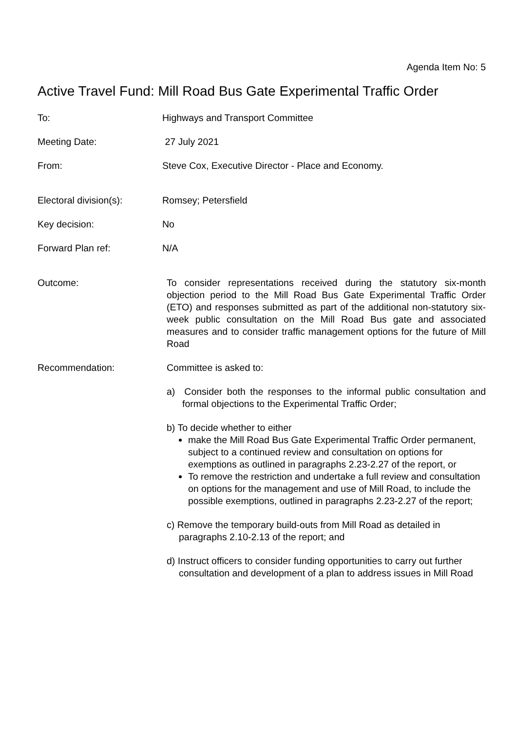Agenda Item No: 5
Active Travel Fund: Mill Road Bus Gate Experimental Traffic Order
To: Highways and Transport Committee
Meeting Date: 27 July 2021
From: Steve Cox, Executive Director - Place and Economy.
Electoral division(s):
Romsey; Petersfield
Key decision: No
Forward Plan ref: N/A
Outcome: To consider representations received during the statutory six-month objection period to the Mill Road Bus Gate Experimental Traffic Order (ETO) and responses submitted as part of the additional non-statutory six-week public consultation on the Mill Road Bus gate and associated measures and to consider traffic management options for the future of Mill Road
Recommendation: Committee is asked to:
a) Consider both the responses to the informal public consultation and formal objections to the Experimental Traffic Order;
b) To decide whether to either
make the Mill Road Bus Gate Experimental Traffic Order permanent, subject to a continued review and consultation on options for exemptions as outlined in paragraphs 2.23-2.27 of the report, or
To remove the restriction and undertake a full review and consultation on options for the management and use of Mill Road, to include the possible exemptions, outlined in paragraphs 2.23-2.27 of the report;
c) Remove the temporary build-outs from Mill Road as detailed in paragraphs 2.10-2.13 of the report; and
d) Instruct officers to consider funding opportunities to carry out further consultation and development of a plan to address issues in Mill Road